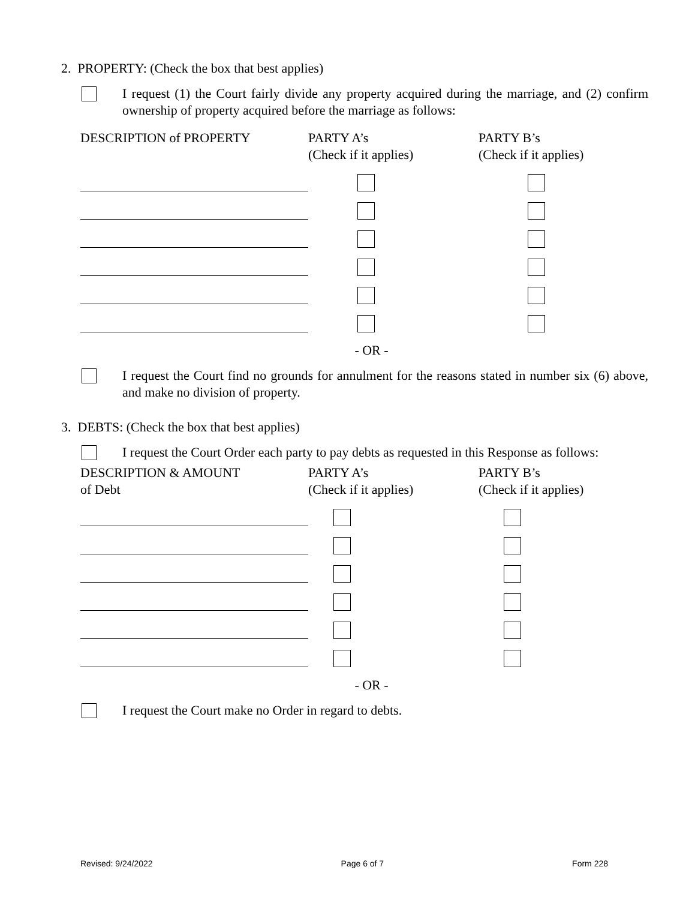2. PROPERTY: (Check the box that best applies)
I request (1) the Court fairly divide any property acquired during the marriage, and (2) confirm ownership of property acquired before the marriage as follows:
| DESCRIPTION of PROPERTY | PARTY A’s (Check if it applies) | PARTY B’s (Check if it applies) |
- OR -
I request the Court find no grounds for annulment for the reasons stated in number six (6) above, and make no division of property.
3. DEBTS: (Check the box that best applies)
I request the Court Order each party to pay debts as requested in this Response as follows:
| DESCRIPTION & AMOUNT of Debt | PARTY A’s (Check if it applies) | PARTY B’s (Check if it applies) |
- OR -
I request the Court make no Order in regard to debts.
Revised: 9/24/2022 Page 6 of 7 Form 228